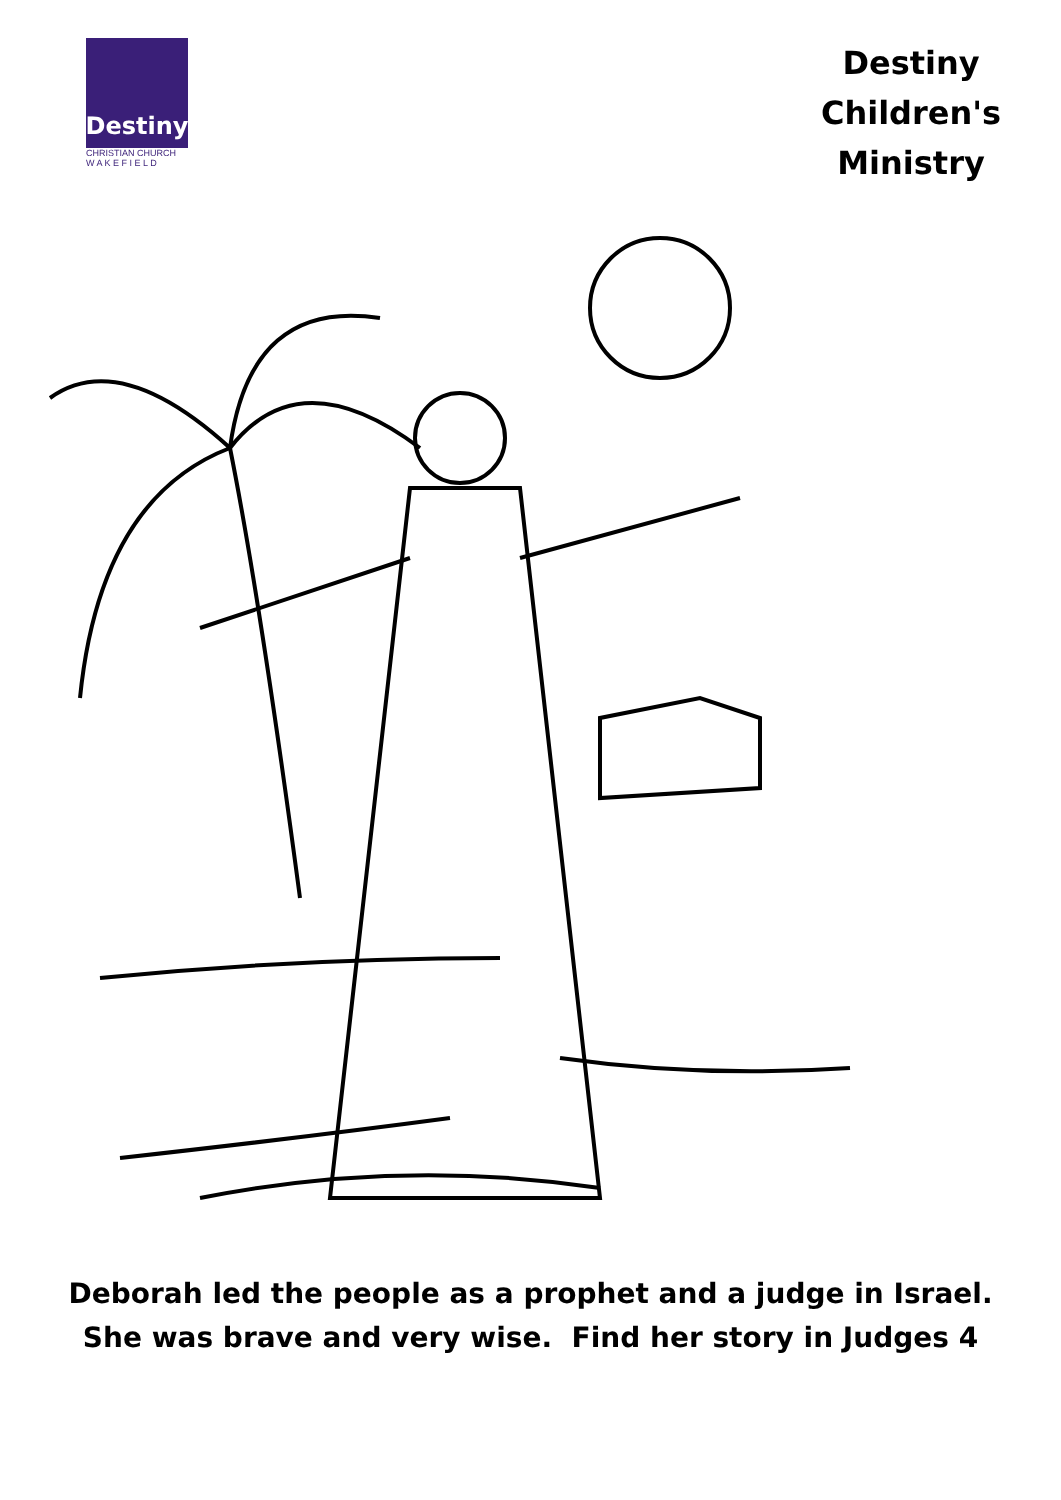Destiny
CHRISTIAN CHURCH
W A K E F I E L D
Destiny
Children's
Ministry
Deborah led the people as a prophet and a judge in Israel.
She was brave and very wise. Find her story in Judges 4